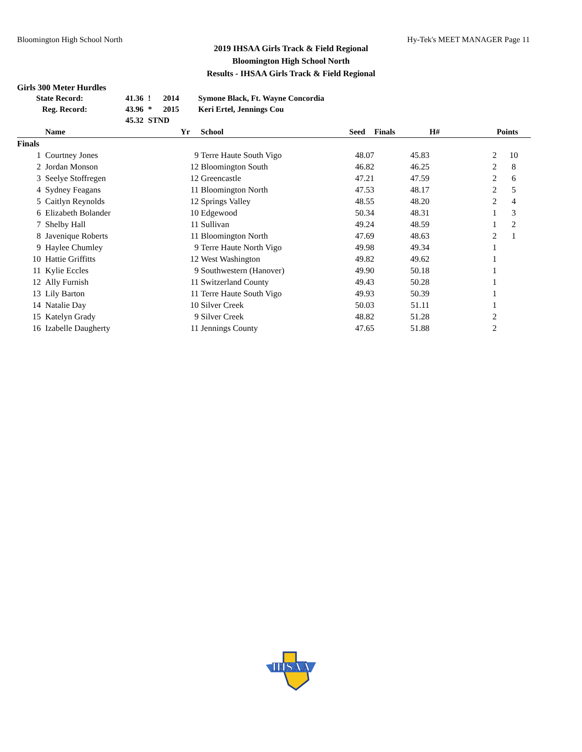Bloomington High School North Hy-Tek's MEET MANAGER Page 11
2019 IHSAA Girls Track & Field Regional
Bloomington High School North
Results - IHSAA Girls Track & Field Regional
Girls 300 Meter Hurdles
| State Record: | 41.36 | ! | 2014 | Symone Black, Ft. Wayne Concordia |
| Reg. Record: | 43.96 | * | 2015 | Keri Ertel, Jennings Cou |
| | 45.32 | STND | | |
| | Name | Yr | School | Seed | Finals | H# | Points |
| --- | --- | --- | --- | --- | --- | --- | --- |
| Finals | | | | | | | |
| 1 | Courtney Jones | 9 | Terre Haute South Vigo | 48.07 | 45.83 | 2 | 10 |
| 2 | Jordan Monson | 12 | Bloomington South | 46.82 | 46.25 | 2 | 8 |
| 3 | Seelye Stoffregen | 12 | Greencastle | 47.21 | 47.59 | 2 | 6 |
| 4 | Sydney Feagans | 11 | Bloomington North | 47.53 | 48.17 | 2 | 5 |
| 5 | Caitlyn Reynolds | 12 | Springs Valley | 48.55 | 48.20 | 2 | 4 |
| 6 | Elizabeth Bolander | 10 | Edgewood | 50.34 | 48.31 | 1 | 3 |
| 7 | Shelby Hall | 11 | Sullivan | 49.24 | 48.59 | 1 | 2 |
| 8 | Javenique Roberts | 11 | Bloomington North | 47.69 | 48.63 | 2 | 1 |
| 9 | Haylee Chumley | 9 | Terre Haute North Vigo | 49.98 | 49.34 | 1 | |
| 10 | Hattie Griffitts | 12 | West Washington | 49.82 | 49.62 | 1 | |
| 11 | Kylie Eccles | 9 | Southwestern (Hanover) | 49.90 | 50.18 | 1 | |
| 12 | Ally Furnish | 11 | Switzerland County | 49.43 | 50.28 | 1 | |
| 13 | Lily Barton | 11 | Terre Haute South Vigo | 49.93 | 50.39 | 1 | |
| 14 | Natalie Day | 10 | Silver Creek | 50.03 | 51.11 | 1 | |
| 15 | Katelyn Grady | 9 | Silver Creek | 48.82 | 51.28 | 2 | |
| 16 | Izabelle Daugherty | 11 | Jennings County | 47.65 | 51.88 | 2 | |
IHSAA